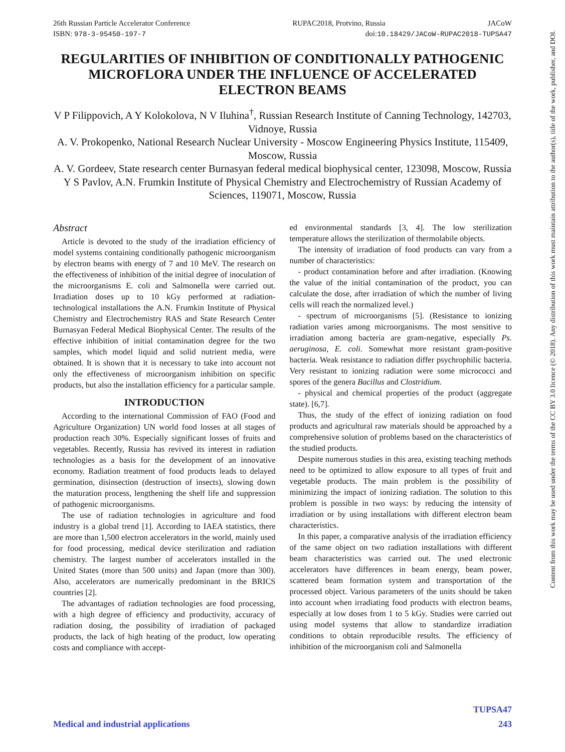26th Russian Particle Accelerator Conference RUPAC2018, Protvino, Russia JACoW
ISBN: 978-3-95450-197-7 doi:10.18429/JACoW-RUPAC2018-TUPSA47
Content from this work may be used under the terms of the CC BY 3.0 licence (© 2018). Any distribution of this work must maintain attribution to the author(s), title of the work, publisher, and DOI.
REGULARITIES OF INHIBITION OF CONDITIONALLY PATHOGENIC MICROFLORA UNDER THE INFLUENCE OF ACCELERATED ELECTRON BEAMS
V P Filippovich, A Y Kolokolova, N V Iluhina<sup>†</sup>, Russian Research Institute of Canning Technology, 142703, Vidnoye, Russia
A. V. Prokopenko, National Research Nuclear University - Moscow Engineering Physics Institute, 115409, Moscow, Russia
A. V. Gordeev, State research center Burnasyan federal medical biophysical center, 123098, Moscow, Russia
Y S Pavlov, A.N. Frumkin Institute of Physical Chemistry and Electrochemistry of Russian Academy of Sciences, 119071, Moscow, Russia
Abstract
Article is devoted to the study of the irradiation efficiency of model systems containing conditionally pathogenic microorganism by electron beams with energy of 7 and 10 MeV. The research on the effectiveness of inhibition of the initial degree of inoculation of the microorganisms E. coli and Salmonella were carried out. Irradiation doses up to 10 kGy performed at radiation-technological installations the A.N. Frumkin Institute of Physical Chemistry and Electrochemistry RAS and State Research Center Burnasyan Federal Medical Biophysical Center. The results of the effective inhibition of initial contamination degree for the two samples, which model liquid and solid nutrient media, were obtained. It is shown that it is necessary to take into account not only the effectiveness of microorganism inhibition on specific products, but also the installation efficiency for a particular sample.
INTRODUCTION
According to the international Commission of FAO (Food and Agriculture Organization) UN world food losses at all stages of production reach 30%. Especially significant losses of fruits and vegetables. Recently, Russia has revived its interest in radiation technologies as a basis for the development of an innovative economy. Radiation treatment of food products leads to delayed germination, disinsection (destruction of insects), slowing down the maturation process, lengthening the shelf life and suppression of pathogenic microorganisms.
The use of radiation technologies in agriculture and food industry is a global trend [1]. According to IAEA statistics, there are more than 1,500 electron accelerators in the world, mainly used for food processing, medical device sterilization and radiation chemistry. The largest number of accelerators installed in the United States (more than 500 units) and Japan (more than 300). Also, accelerators are numerically predominant in the BRICS countries [2].
The advantages of radiation technologies are food processing, with a high degree of efficiency and productivity, accuracy of radiation dosing, the possibility of irradiation of packaged products, the lack of high heating of the product, low operating costs and compliance with accept-
ed environmental standards [3, 4]. The low sterilization temperature allows the sterilization of thermolabile objects.
The intensity of irradiation of food products can vary from a number of characteristics:
- product contamination before and after irradiation. (Knowing the value of the initial contamination of the product, you can calculate the dose, after irradiation of which the number of living cells will reach the normalized level.)
- spectrum of microorganisms [5]. (Resistance to ionizing radiation varies among microorganisms. The most sensitive to irradiation among bacteria are gram-negative, especially Ps. aeruginosa, E. coli. Somewhat more resistant gram-positive bacteria. Weak resistance to radiation differ psychrophilic bacteria. Very resistant to ionizing radiation were some micrococci and spores of the genera Bacillus and Clostridium.
- physical and chemical properties of the product (aggregate state). [6,7].
Thus, the study of the effect of ionizing radiation on food products and agricultural raw materials should be approached by a comprehensive solution of problems based on the characteristics of the studied products.
Despite numerous studies in this area, existing teaching methods need to be optimized to allow exposure to all types of fruit and vegetable products. The main problem is the possibility of minimizing the impact of ionizing radiation. The solution to this problem is possible in two ways: by reducing the intensity of irradiation or by using installations with different electron beam characteristics.
In this paper, a comparative analysis of the irradiation efficiency of the same object on two radiation installations with different beam characteristics was carried out. The used electronic accelerators have differences in beam energy, beam power, scattered beam formation system and transportation of the processed object. Various parameters of the units should be taken into account when irradiating food products with electron beams, especially at low doses from 1 to 5 kGy. Studies were carried out using model systems that allow to standardize irradiation conditions to obtain reproducible results. The efficiency of inhibition of the microorganism coli and Salmonella
TUPSA47
Medical and industrial applications 243